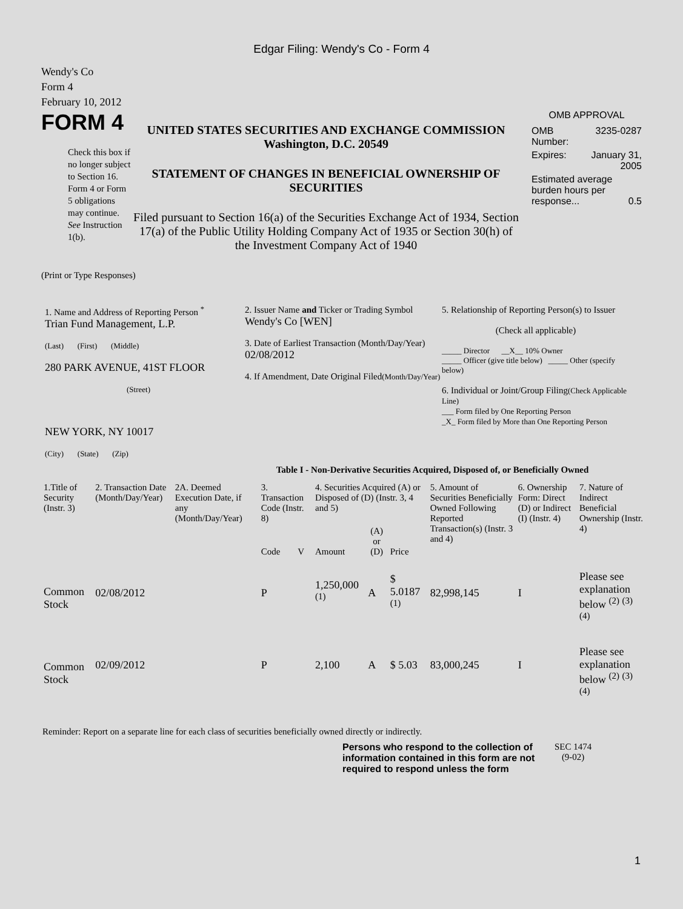Edgar Filing: Wendy's Co - Form 4
Wendy's Co
Form 4
February 10, 2012
FORM 4
Check this box if no longer subject to Section 16. Form 4 or Form 5 obligations may continue. See Instruction 1(b).
UNITED STATES SECURITIES AND EXCHANGE COMMISSION
Washington, D.C. 20549
STATEMENT OF CHANGES IN BENEFICIAL OWNERSHIP OF SECURITIES
Filed pursuant to Section 16(a) of the Securities Exchange Act of 1934, Section 17(a) of the Public Utility Holding Company Act of 1935 or Section 30(h) of the Investment Company Act of 1940
OMB APPROVAL
| OMB Number: | 3235-0287 |
| Expires: | January 31, 2005 |
| Estimated average burden hours per response... 0.5 | |
(Print or Type Responses)
1. Name and Address of Reporting Person <sup>*</sup>
Trian Fund Management, L.P.
(Last) (First) (Middle)
280 PARK AVENUE, 41ST FLOOR
(Street)
NEW YORK, NY 10017
(City) (State) (Zip)
2. Issuer Name and Ticker or Trading Symbol
Wendy's Co [WEN]
3. Date of Earliest Transaction (Month/Day/Year)
02/08/2012
4. If Amendment, Date Original Filed(Month/Day/Year)
5. Relationship of Reporting Person(s) to Issuer
(Check all applicable)
_____ Director __X__ 10% Owner
_____ Officer (give title below) _____ Other (specify below)
6. Individual or Joint/Group Filing(Check Applicable Line)
___ Form filed by One Reporting Person
_X_ Form filed by More than One Reporting Person
Table I - Non-Derivative Securities Acquired, Disposed of, or Beneficially Owned
| 1.Title of Security (Instr. 3) | 2. Transaction Date (Month/Day/Year) | 2A. Deemed Execution Date, if any (Month/Day/Year) | 3. Transaction Code (Instr. 8) | | 4. Securities Acquired (A) or Disposed of (D) (Instr. 3, 4 and 5) | | | 5. Amount of Securities Beneficially Owned Following Reported Transaction(s) (Instr. 3 and 4) | 6. Ownership Form: Direct (D) or Indirect (I) (Instr. 4) | 7. Nature of Indirect Beneficial Ownership (Instr. 4) |
| | | | Code | V | Amount | (A) or (D) | Price | | | |
| Common Stock | 02/08/2012 | | P | | 1,250,000 <sup>(1)</sup> | A | $ 5.0187 <sup>(1)</sup> | 82,998,145 | I | Please see explanation below <sup>(2)</sup> <sup>(3)</sup> <sup>(4)</sup> |
| Common Stock | 02/09/2012 | | P | | 2,100 | A | $ 5.03 | 83,000,245 | I | Please see explanation below <sup>(2)</sup> <sup>(3)</sup> <sup>(4)</sup> |
Reminder: Report on a separate line for each class of securities beneficially owned directly or indirectly.
Persons who respond to the collection of information contained in this form are not required to respond unless the form
SEC 1474
(9-02)
1